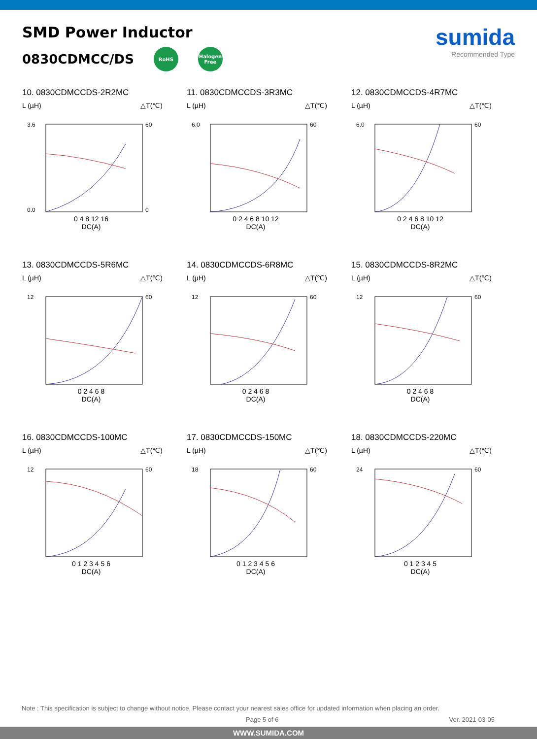SMD Power Inductor
0830CDMCC/DS RoHS Halogen Free
sumida
Recommended Type
10. 0830CDMCCDS-2R2MC
L (µH) △T(℃)
3.6
60
0.0
0
0 4 8 12 16
DC(A)
11. 0830CDMCCDS-3R3MC
L (µH) △T(℃)
6.0
60
0 2 4 6 8 10 12
DC(A)
12. 0830CDMCCDS-4R7MC
L (µH) △T(℃)
6.0
60
0 2 4 6 8 10 12
DC(A)
13. 0830CDMCCDS-5R6MC
L (µH) △T(℃)
12
60
0 2 4 6 8
DC(A)
14. 0830CDMCCDS-6R8MC
L (µH) △T(℃)
12
60
0 2 4 6 8
DC(A)
15. 0830CDMCCDS-8R2MC
L (µH) △T(℃)
12
60
0 2 4 6 8
DC(A)
16. 0830CDMCCDS-100MC
L (µH) △T(℃)
12
60
0 1 2 3 4 5 6
DC(A)
17. 0830CDMCCDS-150MC
L (µH) △T(℃)
18
60
0 1 2 3 4 5 6
DC(A)
18. 0830CDMCCDS-220MC
L (µH) △T(℃)
24
60
0 1 2 3 4 5
DC(A)
Note : This specification is subject to change without notice. Please contact your nearest sales office for updated information when placing an order.
Page 5 of 6 Ver. 2021-03-05
WWW.SUMIDA.COM